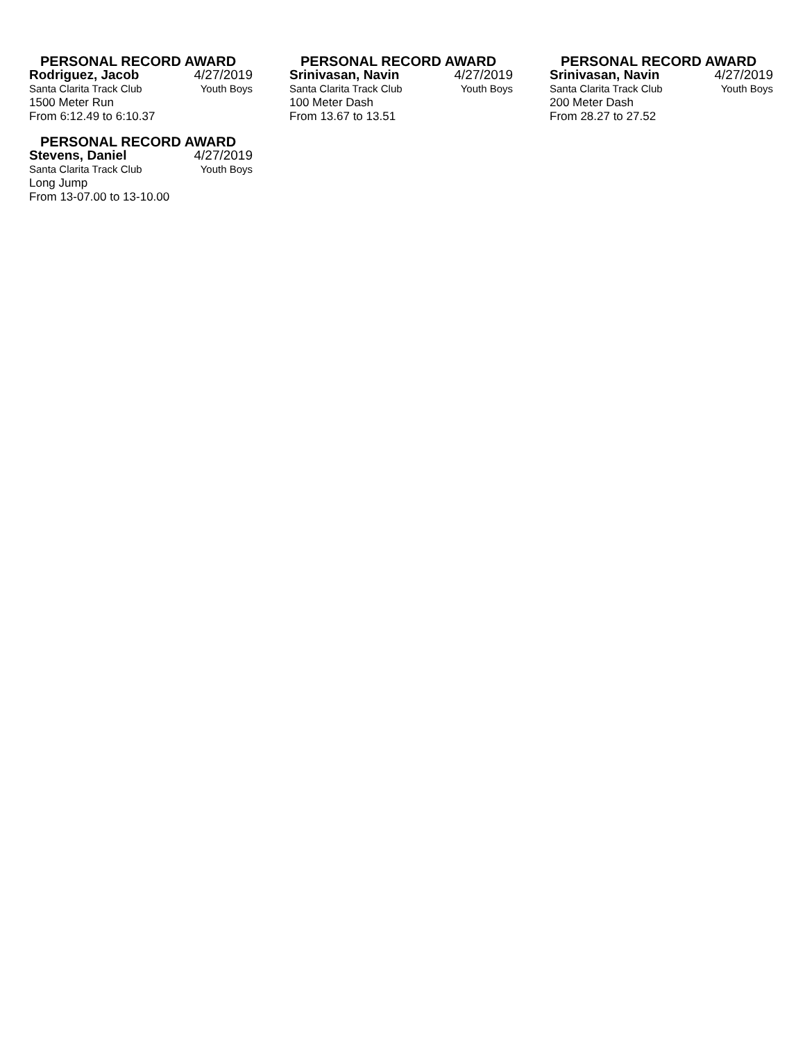PERSONAL RECORD AWARD
Rodriguez, Jacob 4/27/2019
Santa Clarita Track Club Youth Boys
1500 Meter Run
From 6:12.49 to 6:10.37
PERSONAL RECORD AWARD
Srinivasan, Navin 4/27/2019
Santa Clarita Track Club Youth Boys
100 Meter Dash
From 13.67 to 13.51
PERSONAL RECORD AWARD
Srinivasan, Navin 4/27/2019
Santa Clarita Track Club Youth Boys
200 Meter Dash
From 28.27 to 27.52
PERSONAL RECORD AWARD
Stevens, Daniel 4/27/2019
Santa Clarita Track Club Youth Boys
Long Jump
From 13-07.00 to 13-10.00